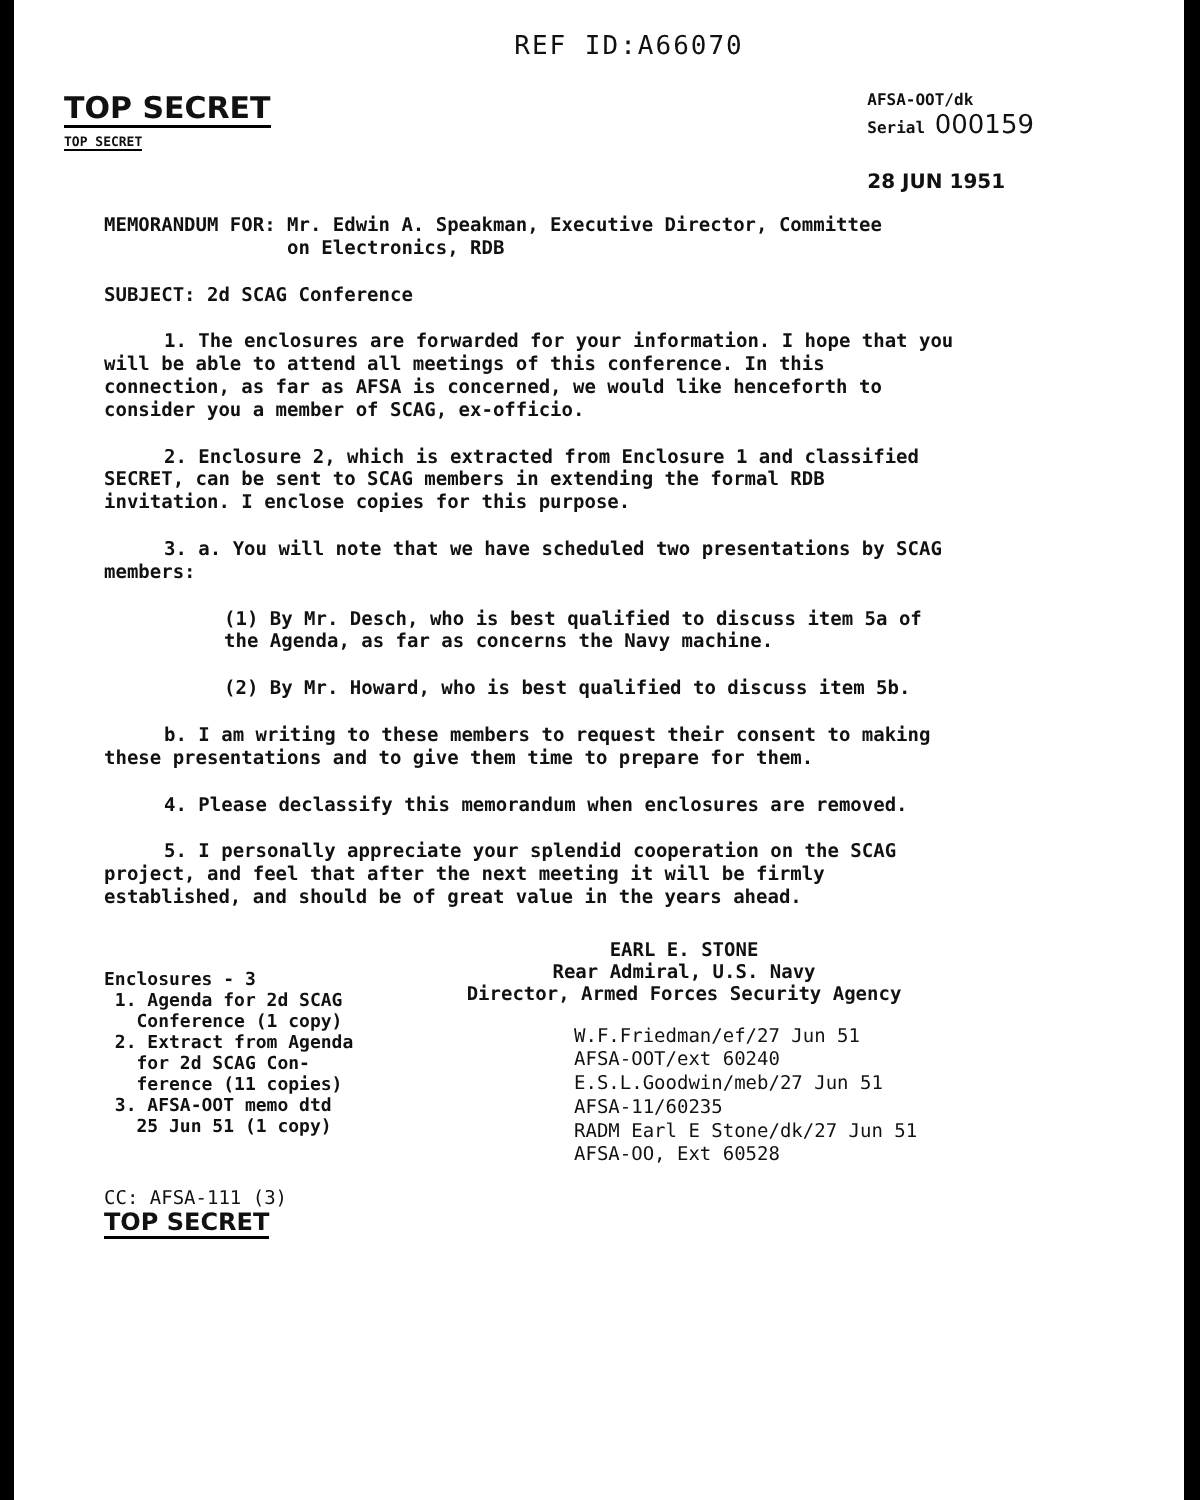REF ID:A66070
TOP SECRET
TOP SECRET
AFSA-OOT/dk
Serial 000159
28 JUN 1951
MEMORANDUM FOR: Mr. Edwin A. Speakman, Executive Director, Committee
on Electronics, RDB
SUBJECT: 2d SCAG Conference
1. The enclosures are forwarded for your information. I hope that you will be able to attend all meetings of this conference. In this connection, as far as AFSA is concerned, we would like henceforth to consider you a member of SCAG, ex-officio.
2. Enclosure 2, which is extracted from Enclosure 1 and classified SECRET, can be sent to SCAG members in extending the formal RDB invitation. I enclose copies for this purpose.
3. a. You will note that we have scheduled two presentations by SCAG members:
(1) By Mr. Desch, who is best qualified to discuss item 5a of the Agenda, as far as concerns the Navy machine.
(2) By Mr. Howard, who is best qualified to discuss item 5b.
b. I am writing to these members to request their consent to making these presentations and to give them time to prepare for them.
4. Please declassify this memorandum when enclosures are removed.
5. I personally appreciate your splendid cooperation on the SCAG project, and feel that after the next meeting it will be firmly established, and should be of great value in the years ahead.
Enclosures - 3
1. Agenda for 2d SCAG
Conference (1 copy)
2. Extract from Agenda
for 2d SCAG Con-
ference (11 copies)
3. AFSA-OOT memo dtd
25 Jun 51 (1 copy)
EARL E. STONE
Rear Admiral, U.S. Navy
Director, Armed Forces Security Agency
W.F.Friedman/ef/27 Jun 51
AFSA-OOT/ext 60240
E.S.L.Goodwin/meb/27 Jun 51
AFSA-11/60235
RADM Earl E Stone/dk/27 Jun 51
AFSA-OO, Ext 60528
CC: AFSA-111 (3)
TOP SECRET